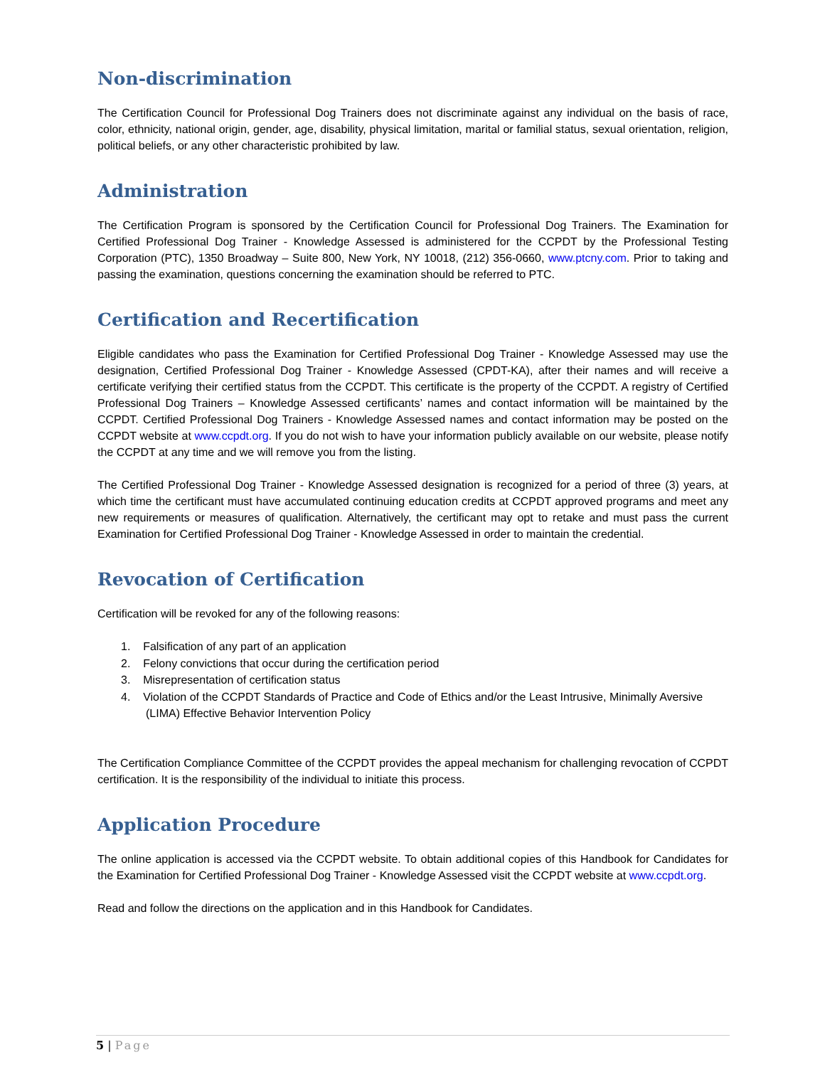Non-discrimination
The Certification Council for Professional Dog Trainers does not discriminate against any individual on the basis of race, color, ethnicity, national origin, gender, age, disability, physical limitation, marital or familial status, sexual orientation, religion, political beliefs, or any other characteristic prohibited by law.
Administration
The Certification Program is sponsored by the Certification Council for Professional Dog Trainers. The Examination for Certified Professional Dog Trainer - Knowledge Assessed is administered for the CCPDT by the Professional Testing Corporation (PTC), 1350 Broadway – Suite 800, New York, NY 10018, (212) 356-0660, www.ptcny.com. Prior to taking and passing the examination, questions concerning the examination should be referred to PTC.
Certification and Recertification
Eligible candidates who pass the Examination for Certified Professional Dog Trainer - Knowledge Assessed may use the designation, Certified Professional Dog Trainer - Knowledge Assessed (CPDT-KA), after their names and will receive a certificate verifying their certified status from the CCPDT. This certificate is the property of the CCPDT. A registry of Certified Professional Dog Trainers – Knowledge Assessed certificants’ names and contact information will be maintained by the CCPDT. Certified Professional Dog Trainers - Knowledge Assessed names and contact information may be posted on the CCPDT website at www.ccpdt.org. If you do not wish to have your information publicly available on our website, please notify the CCPDT at any time and we will remove you from the listing.
The Certified Professional Dog Trainer - Knowledge Assessed designation is recognized for a period of three (3) years, at which time the certificant must have accumulated continuing education credits at CCPDT approved programs and meet any new requirements or measures of qualification. Alternatively, the certificant may opt to retake and must pass the current Examination for Certified Professional Dog Trainer - Knowledge Assessed in order to maintain the credential.
Revocation of Certification
Certification will be revoked for any of the following reasons:
1. Falsification of any part of an application
2. Felony convictions that occur during the certification period
3. Misrepresentation of certification status
4. Violation of the CCPDT Standards of Practice and Code of Ethics and/or the Least Intrusive, Minimally Aversive (LIMA) Effective Behavior Intervention Policy
The Certification Compliance Committee of the CCPDT provides the appeal mechanism for challenging revocation of CCPDT certification. It is the responsibility of the individual to initiate this process.
Application Procedure
The online application is accessed via the CCPDT website. To obtain additional copies of this Handbook for Candidates for the Examination for Certified Professional Dog Trainer - Knowledge Assessed visit the CCPDT website at www.ccpdt.org.
Read and follow the directions on the application and in this Handbook for Candidates.
5 | Page